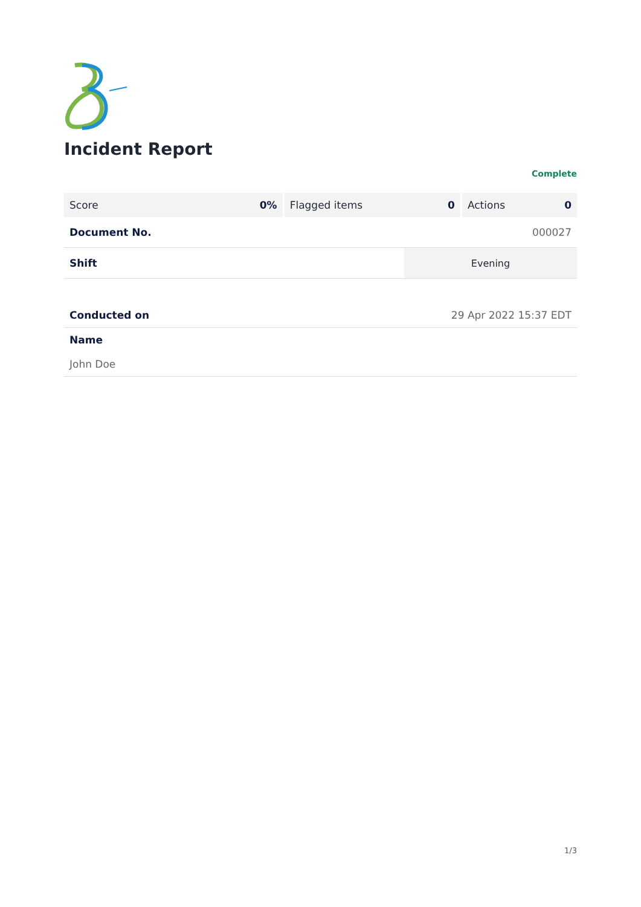Incident Report
Complete
| Score | 0% | Flagged items | 0 | Actions | 0 |
| Document No. | 000027 |
| Shift | Evening |
| Conducted on | 29 Apr 2022 15:37 EDT |
| Name | |
| John Doe | |
1/3